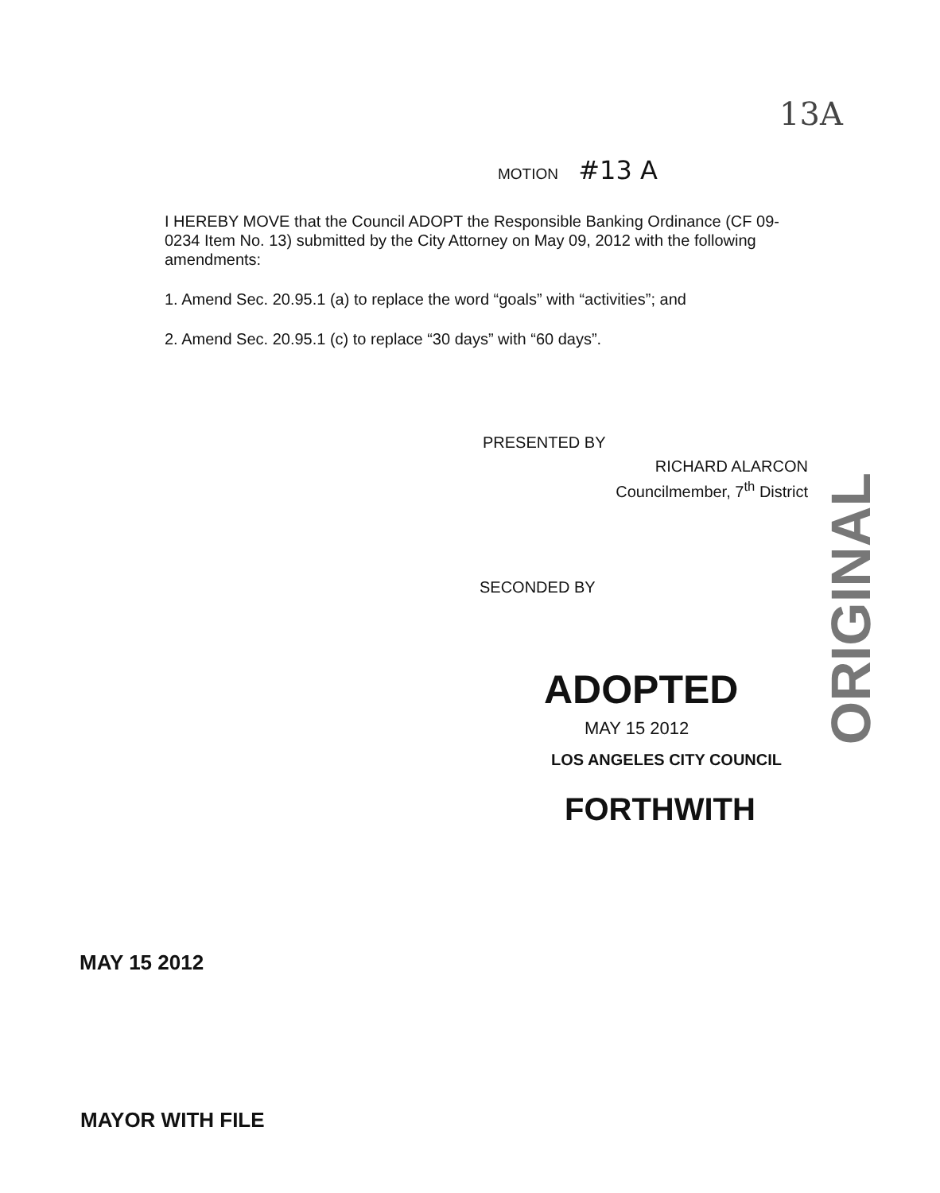13A
MOTION #13 A
I HEREBY MOVE that the Council ADOPT the Responsible Banking Ordinance (CF 09-0234 Item No. 13) submitted by the City Attorney on May 09, 2012 with the following amendments:
1. Amend Sec. 20.95.1 (a) to replace the word “goals” with “activities”; and
2. Amend Sec. 20.95.1 (c) to replace “30 days” with “60 days”.
PRESENTED BY
RICHARD ALARCON
Councilmember, 7<sup>th</sup> District
ORIGINAL
SECONDED BY
ADOPTED
MAY 15 2012
LOS ANGELES CITY COUNCIL
FORTHWITH
MAY 15 2012
MAYOR WITH FILE